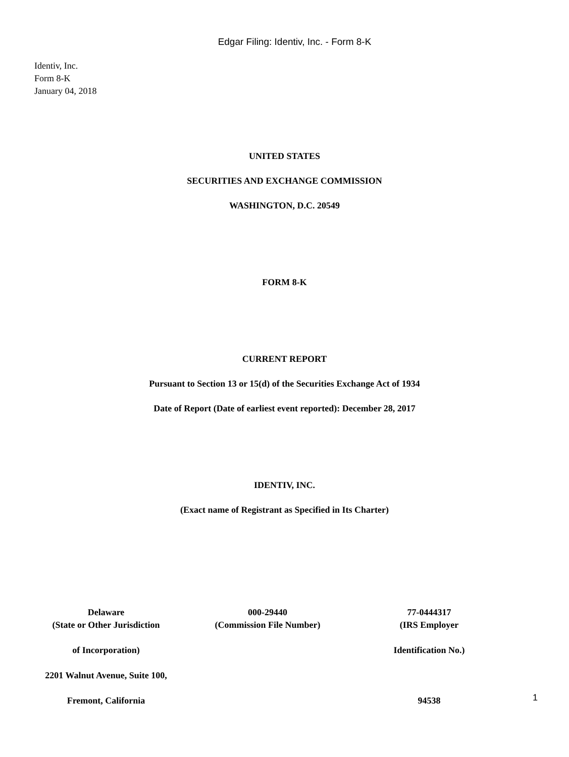Edgar Filing: Identiv, Inc. - Form 8-K
Identiv, Inc.
Form 8-K
January 04, 2018
UNITED STATES
SECURITIES AND EXCHANGE COMMISSION
WASHINGTON, D.C. 20549
FORM 8-K
CURRENT REPORT
Pursuant to Section 13 or 15(d) of the Securities Exchange Act of 1934
Date of Report (Date of earliest event reported): December 28, 2017
IDENTIV, INC.
(Exact name of Registrant as Specified in Its Charter)
| Delaware | 000-29440 | 77-0444317 |
| (State or Other Jurisdiction | (Commission File Number) | (IRS Employer |
| of Incorporation) | | Identification No.) |
| 2201 Walnut Avenue, Suite 100, | | |
| Fremont, California | | 94538 |
1